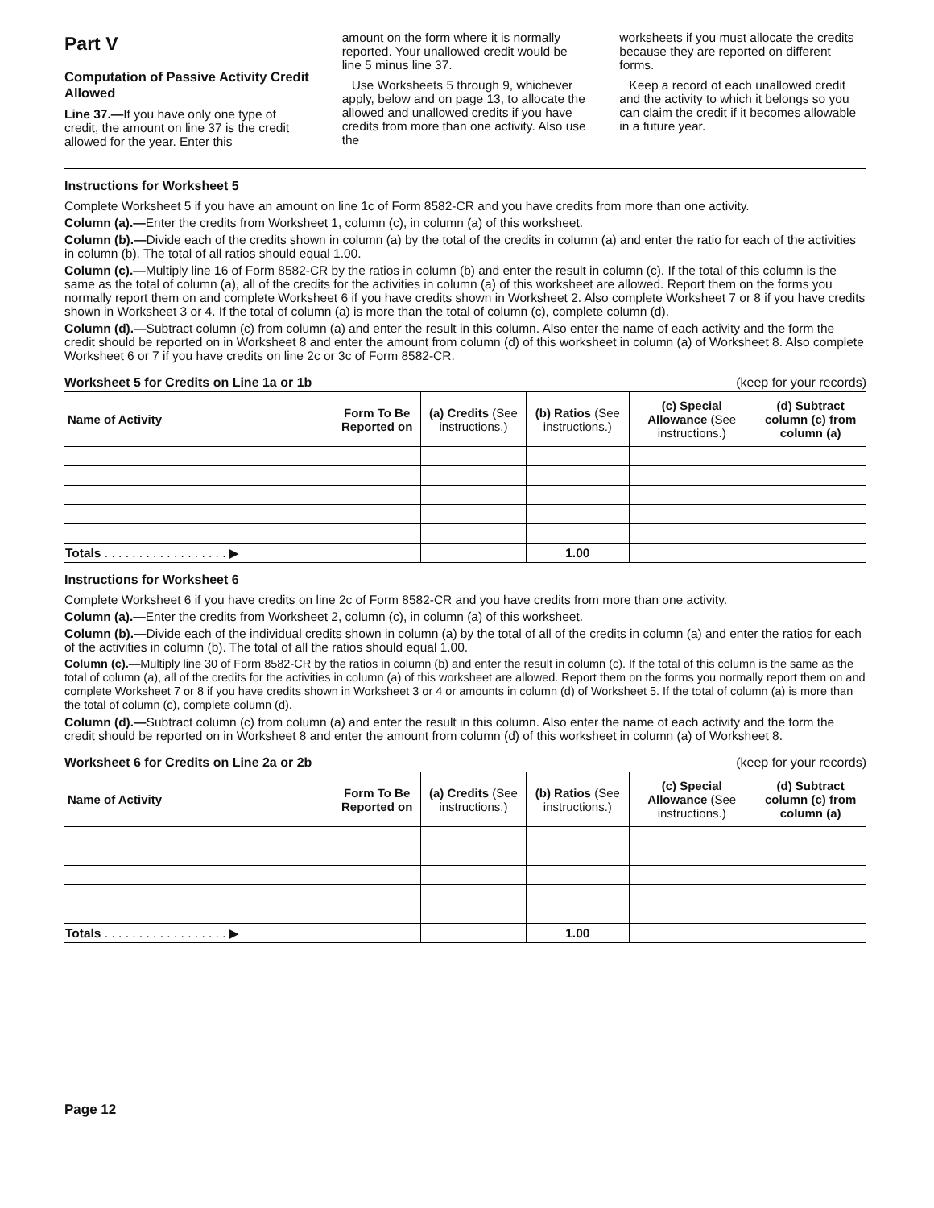Part V
Computation of Passive Activity Credit Allowed
Line 37.—If you have only one type of credit, the amount on line 37 is the credit allowed for the year. Enter this
amount on the form where it is normally reported. Your unallowed credit would be line 5 minus line 37.
Use Worksheets 5 through 9, whichever apply, below and on page 13, to allocate the allowed and unallowed credits if you have credits from more than one activity. Also use the
worksheets if you must allocate the credits because they are reported on different forms.
Keep a record of each unallowed credit and the activity to which it belongs so you can claim the credit if it becomes allowable in a future year.
Instructions for Worksheet 5
Complete Worksheet 5 if you have an amount on line 1c of Form 8582-CR and you have credits from more than one activity.
Column (a).—Enter the credits from Worksheet 1, column (c), in column (a) of this worksheet.
Column (b).—Divide each of the credits shown in column (a) by the total of the credits in column (a) and enter the ratio for each of the activities in column (b). The total of all ratios should equal 1.00.
Column (c).—Multiply line 16 of Form 8582-CR by the ratios in column (b) and enter the result in column (c). If the total of this column is the same as the total of column (a), all of the credits for the activities in column (a) of this worksheet are allowed. Report them on the forms you normally report them on and complete Worksheet 6 if you have credits shown in Worksheet 2. Also complete Worksheet 7 or 8 if you have credits shown in Worksheet 3 or 4. If the total of column (a) is more than the total of column (c), complete column (d).
Column (d).—Subtract column (c) from column (a) and enter the result in this column. Also enter the name of each activity and the form the credit should be reported on in Worksheet 8 and enter the amount from column (d) of this worksheet in column (a) of Worksheet 8. Also complete Worksheet 6 or 7 if you have credits on line 2c or 3c of Form 8582-CR.
Worksheet 5 for Credits on Line 1a or 1b (keep for your records)
| Name of Activity | Form To Be Reported on | (a) Credits (See instructions.) | (b) Ratios (See instructions.) | (c) Special Allowance (See instructions.) | (d) Subtract column (c) from column (a) |
| --- | --- | --- | --- | --- | --- |
| Totals . . . . . . . . . . . . . . . . . . ▶ | | | 1.00 | | |
Instructions for Worksheet 6
Complete Worksheet 6 if you have credits on line 2c of Form 8582-CR and you have credits from more than one activity.
Column (a).—Enter the credits from Worksheet 2, column (c), in column (a) of this worksheet.
Column (b).—Divide each of the individual credits shown in column (a) by the total of all of the credits in column (a) and enter the ratios for each of the activities in column (b). The total of all the ratios should equal 1.00.
Column (c).—Multiply line 30 of Form 8582-CR by the ratios in column (b) and enter the result in column (c). If the total of this column is the same as the total of column (a), all of the credits for the activities in column (a) of this worksheet are allowed. Report them on the forms you normally report them on and complete Worksheet 7 or 8 if you have credits shown in Worksheet 3 or 4 or amounts in column (d) of Worksheet 5. If the total of column (a) is more than the total of column (c), complete column (d).
Column (d).—Subtract column (c) from column (a) and enter the result in this column. Also enter the name of each activity and the form the credit should be reported on in Worksheet 8 and enter the amount from column (d) of this worksheet in column (a) of Worksheet 8.
Worksheet 6 for Credits on Line 2a or 2b (keep for your records)
| Name of Activity | Form To Be Reported on | (a) Credits (See instructions.) | (b) Ratios (See instructions.) | (c) Special Allowance (See instructions.) | (d) Subtract column (c) from column (a) |
| --- | --- | --- | --- | --- | --- |
| Totals . . . . . . . . . . . . . . . . . . ▶ | | | 1.00 | | |
Page 12